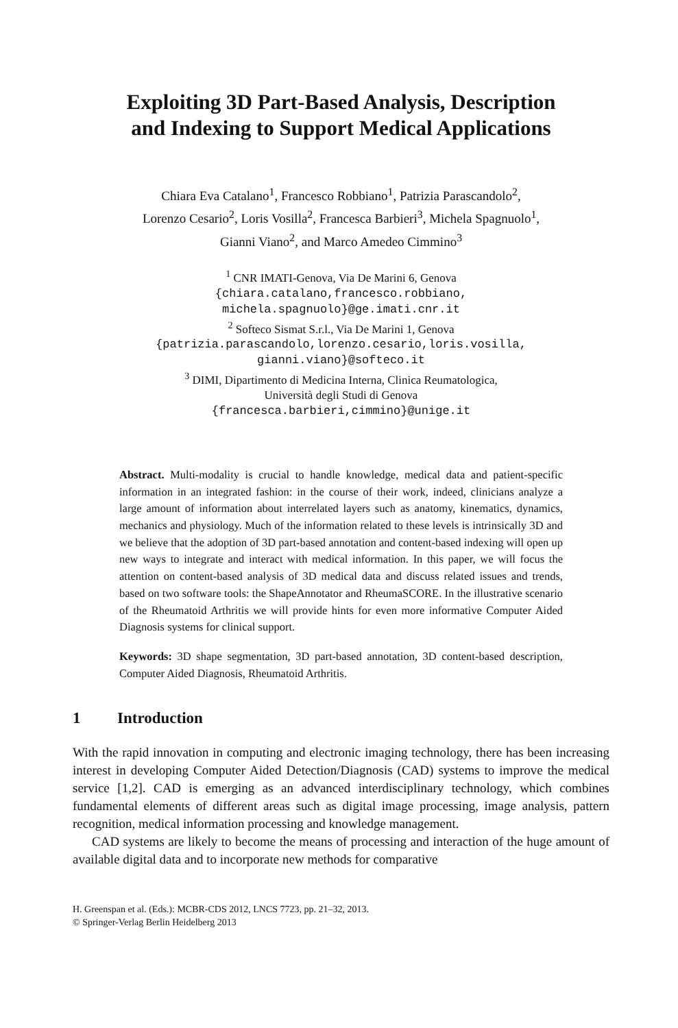Exploiting 3D Part-Based Analysis, Description
and Indexing to Support Medical Applications
Chiara Eva Catalano<sup>1</sup>, Francesco Robbiano<sup>1</sup>, Patrizia Parascandolo<sup>2</sup>,
Lorenzo Cesario<sup>2</sup>, Loris Vosilla<sup>2</sup>, Francesca Barbieri<sup>3</sup>, Michela Spagnuolo<sup>1</sup>,
Gianni Viano<sup>2</sup>, and Marco Amedeo Cimmino<sup>3</sup>
<sup>1</sup> CNR IMATI-Genova, Via De Marini 6, Genova
{chiara.catalano,francesco.robbiano,
michela.spagnuolo}@ge.imati.cnr.it
<sup>2</sup> Softeco Sismat S.r.l., Via De Marini 1, Genova
{patrizia.parascandolo,lorenzo.cesario,loris.vosilla,
gianni.viano}@softeco.it
<sup>3</sup> DIMI, Dipartimento di Medicina Interna, Clinica Reumatologica,
Università degli Studi di Genova
{francesca.barbieri,cimmino}@unige.it
Abstract. Multi-modality is crucial to handle knowledge, medical data and patient-specific information in an integrated fashion: in the course of their work, indeed, clinicians analyze a large amount of information about interrelated layers such as anatomy, kinematics, dynamics, mechanics and physiology. Much of the information related to these levels is intrinsically 3D and we believe that the adoption of 3D part-based annotation and content-based indexing will open up new ways to integrate and interact with medical information. In this paper, we will focus the attention on content-based analysis of 3D medical data and discuss related issues and trends, based on two software tools: the ShapeAnnotator and RheumaSCORE. In the illustrative scenario of the Rheumatoid Arthritis we will provide hints for even more informative Computer Aided Diagnosis systems for clinical support.
Keywords: 3D shape segmentation, 3D part-based annotation, 3D content-based description, Computer Aided Diagnosis, Rheumatoid Arthritis.
1 Introduction
With the rapid innovation in computing and electronic imaging technology, there has been increasing interest in developing Computer Aided Detection/Diagnosis (CAD) systems to improve the medical service [1,2]. CAD is emerging as an advanced interdisciplinary technology, which combines fundamental elements of different areas such as digital image processing, image analysis, pattern recognition, medical information processing and knowledge management.
CAD systems are likely to become the means of processing and interaction of the huge amount of available digital data and to incorporate new methods for comparative
H. Greenspan et al. (Eds.): MCBR-CDS 2012, LNCS 7723, pp. 21–32, 2013.
© Springer-Verlag Berlin Heidelberg 2013